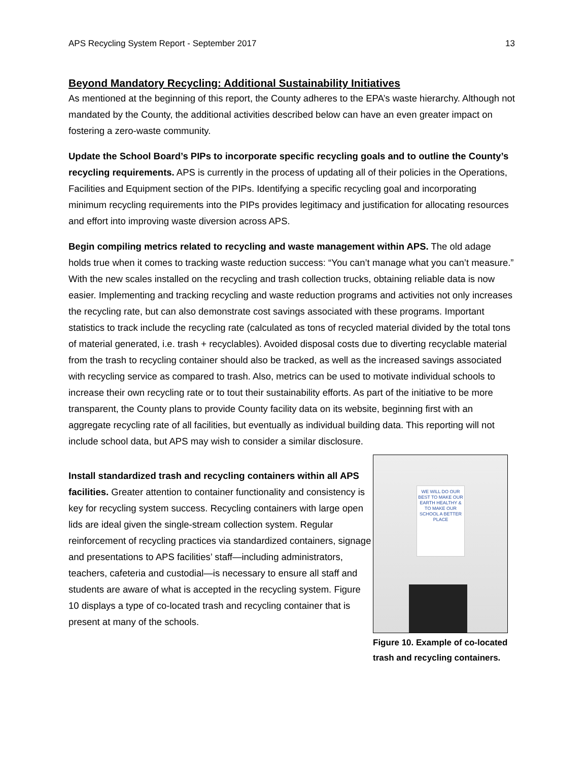APS Recycling System Report - September 2017 13
Beyond Mandatory Recycling: Additional Sustainability Initiatives
As mentioned at the beginning of this report, the County adheres to the EPA’s waste hierarchy. Although not mandated by the County, the additional activities described below can have an even greater impact on fostering a zero-waste community.
Update the School Board’s PIPs to incorporate specific recycling goals and to outline the County’s recycling requirements. APS is currently in the process of updating all of their policies in the Operations, Facilities and Equipment section of the PIPs. Identifying a specific recycling goal and incorporating minimum recycling requirements into the PIPs provides legitimacy and justification for allocating resources and effort into improving waste diversion across APS.
Begin compiling metrics related to recycling and waste management within APS. The old adage holds true when it comes to tracking waste reduction success: “You can’t manage what you can’t measure.” With the new scales installed on the recycling and trash collection trucks, obtaining reliable data is now easier. Implementing and tracking recycling and waste reduction programs and activities not only increases the recycling rate, but can also demonstrate cost savings associated with these programs. Important statistics to track include the recycling rate (calculated as tons of recycled material divided by the total tons of material generated, i.e. trash + recyclables). Avoided disposal costs due to diverting recyclable material from the trash to recycling container should also be tracked, as well as the increased savings associated with recycling service as compared to trash. Also, metrics can be used to motivate individual schools to increase their own recycling rate or to tout their sustainability efforts. As part of the initiative to be more transparent, the County plans to provide County facility data on its website, beginning first with an aggregate recycling rate of all facilities, but eventually as individual building data. This reporting will not include school data, but APS may wish to consider a similar disclosure.
Install standardized trash and recycling containers within all APS facilities. Greater attention to container functionality and consistency is key for recycling system success. Recycling containers with large open lids are ideal given the single-stream collection system. Regular reinforcement of recycling practices via standardized containers, signage and presentations to APS facilities’ staff—including administrators, teachers, cafeteria and custodial—is necessary to ensure all staff and students are aware of what is accepted in the recycling system. Figure 10 displays a type of co-located trash and recycling container that is present at many of the schools.
WE WILL DO OUR BEST TO MAKE OUR EARTH HEALTHY & TO MAKE OUR SCHOOL A BETTER PLACE
Figure 10. Example of co-located trash and recycling containers.